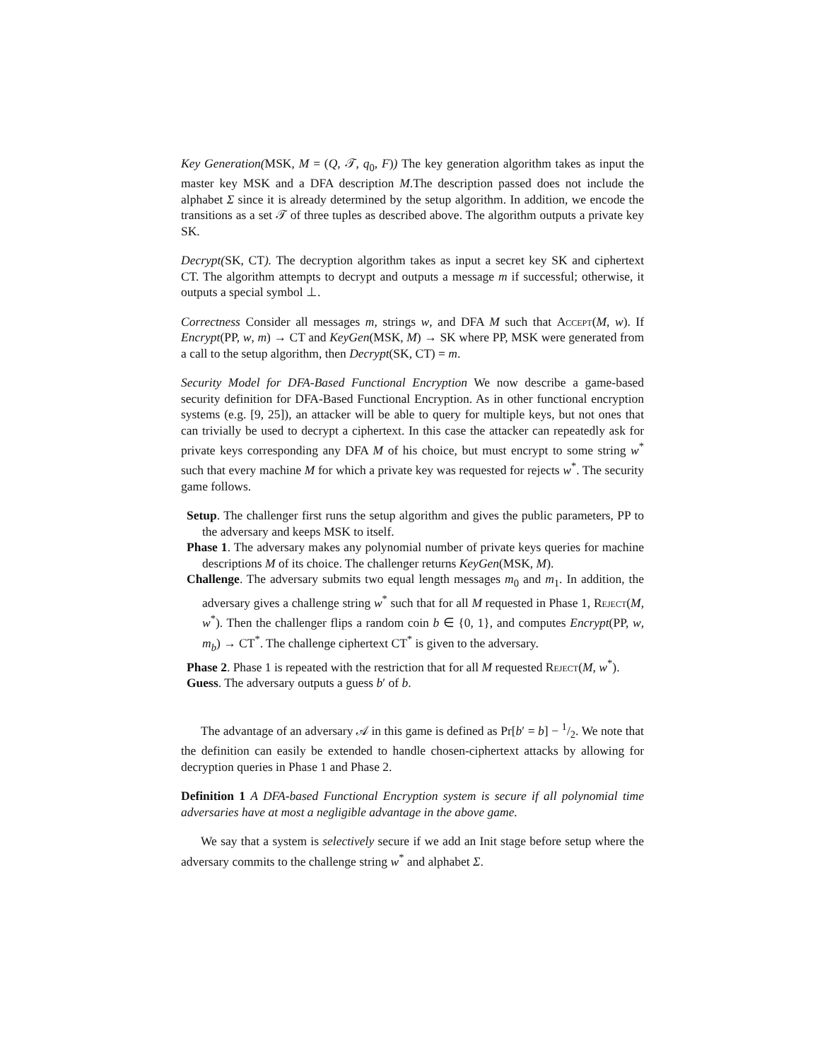Key Generation(MSK, M = (Q, 𝒯, q<sub>0</sub>, F)) The key generation algorithm takes as input the master key MSK and a DFA description M.The description passed does not include the alphabet Σ since it is already determined by the setup algorithm. In addition, we encode the transitions as a set 𝒯 of three tuples as described above. The algorithm outputs a private key SK.
Decrypt(SK, CT). The decryption algorithm takes as input a secret key SK and ciphertext CT. The algorithm attempts to decrypt and outputs a message m if successful; otherwise, it outputs a special symbol ⊥.
Correctness Consider all messages m, strings w, and DFA M such that Accept(M, w). If Encrypt(PP, w, m) → CT and KeyGen(MSK, M) → SK where PP, MSK were generated from a call to the setup algorithm, then Decrypt(SK, CT) = m.
Security Model for DFA-Based Functional Encryption We now describe a game-based security definition for DFA-Based Functional Encryption. As in other functional encryption systems (e.g. [9, 25]), an attacker will be able to query for multiple keys, but not ones that can trivially be used to decrypt a ciphertext. In this case the attacker can repeatedly ask for private keys corresponding any DFA M of his choice, but must encrypt to some string w<sup>*</sup> such that every machine M for which a private key was requested for rejects w<sup>*</sup>. The security game follows.
Setup. The challenger first runs the setup algorithm and gives the public parameters, PP to the adversary and keeps MSK to itself.
Phase 1. The adversary makes any polynomial number of private keys queries for machine descriptions M of its choice. The challenger returns KeyGen(MSK, M).
Challenge. The adversary submits two equal length messages m<sub>0</sub> and m<sub>1</sub>. In addition, the adversary gives a challenge string w<sup>*</sup> such that for all M requested in Phase 1, Reject(M, w<sup>*</sup>). Then the challenger flips a random coin b ∈ {0, 1}, and computes Encrypt(PP, w, m<sub>b</sub>) → CT<sup>*</sup>. The challenge ciphertext CT<sup>*</sup> is given to the adversary.
Phase 2. Phase 1 is repeated with the restriction that for all M requested Reject(M, w<sup>*</sup>).
Guess. The adversary outputs a guess b′ of b.
The advantage of an adversary 𝒜 in this game is defined as Pr[b′ = b] − 1/2. We note that the definition can easily be extended to handle chosen-ciphertext attacks by allowing for decryption queries in Phase 1 and Phase 2.
Definition 1 A DFA-based Functional Encryption system is secure if all polynomial time adversaries have at most a negligible advantage in the above game.
We say that a system is selectively secure if we add an Init stage before setup where the adversary commits to the challenge string w<sup>*</sup> and alphabet Σ.